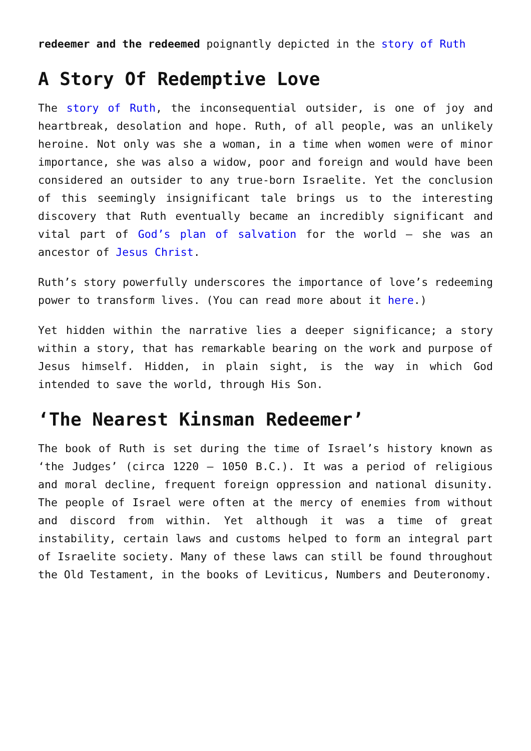redeemer and the redeemed poignantly depicted in the story of Ruth
A Story Of Redemptive Love
The story of Ruth, the inconsequential outsider, is one of joy and heartbreak, desolation and hope. Ruth, of all people, was an unlikely heroine. Not only was she a woman, in a time when women were of minor importance, she was also a widow, poor and foreign and would have been considered an outsider to any true-born Israelite. Yet the conclusion of this seemingly insignificant tale brings us to the interesting discovery that Ruth eventually became an incredibly significant and vital part of God’s plan of salvation for the world – she was an ancestor of Jesus Christ.
Ruth’s story powerfully underscores the importance of love’s redeeming power to transform lives. (You can read more about it here.)
Yet hidden within the narrative lies a deeper significance; a story within a story, that has remarkable bearing on the work and purpose of Jesus himself. Hidden, in plain sight, is the way in which God intended to save the world, through His Son.
‘The Nearest Kinsman Redeemer’
The book of Ruth is set during the time of Israel’s history known as ‘the Judges’ (circa 1220 – 1050 B.C.). It was a period of religious and moral decline, frequent foreign oppression and national disunity. The people of Israel were often at the mercy of enemies from without and discord from within. Yet although it was a time of great instability, certain laws and customs helped to form an integral part of Israelite society. Many of these laws can still be found throughout the Old Testament, in the books of Leviticus, Numbers and Deuteronomy.